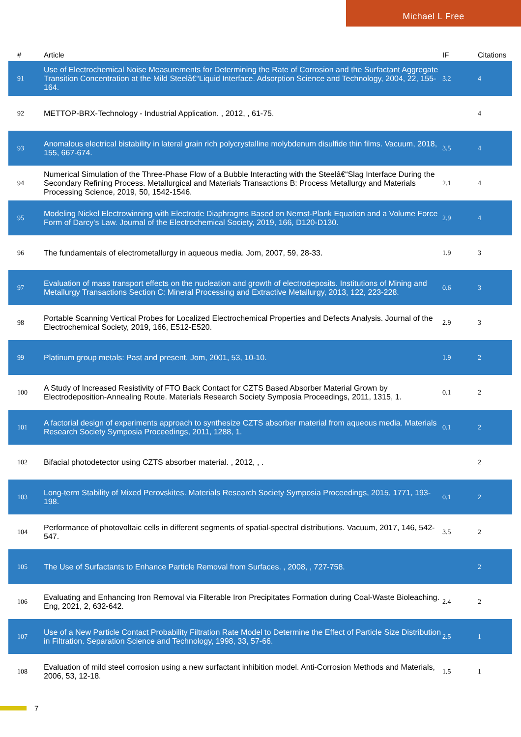Michael L Free
| # | Article | IF | Citations |
| --- | --- | --- | --- |
| 91 | Use of Electrochemical Noise Measurements for Determining the Rate of Corrosion and the Surfactant Aggregate Transition Concentration at the Mild Steelâ€“Liquid Interface. Adsorption Science and Technology, 2004, 22, 155-164. | 3.2 | 4 |
| 92 | METTOP-BRX-Technology - Industrial Application. , 2012, , 61-75. | | 4 |
| 93 | Anomalous electrical bistability in lateral grain rich polycrystalline molybdenum disulfide thin films. Vacuum, 2018, 155, 667-674. | 3.5 | 4 |
| 94 | Numerical Simulation of the Three-Phase Flow of a Bubble Interacting with the Steelâ€“Slag Interface During the Secondary Refining Process. Metallurgical and Materials Transactions B: Process Metallurgy and Materials Processing Science, 2019, 50, 1542-1546. | 2.1 | 4 |
| 95 | Modeling Nickel Electrowinning with Electrode Diaphragms Based on Nernst-Plank Equation and a Volume Force Form of Darcy's Law. Journal of the Electrochemical Society, 2019, 166, D120-D130. | 2.9 | 4 |
| 96 | The fundamentals of electrometallurgy in aqueous media. Jom, 2007, 59, 28-33. | 1.9 | 3 |
| 97 | Evaluation of mass transport effects on the nucleation and growth of electrodeposits. Institutions of Mining and Metallurgy Transactions Section C: Mineral Processing and Extractive Metallurgy, 2013, 122, 223-228. | 0.6 | 3 |
| 98 | Portable Scanning Vertical Probes for Localized Electrochemical Properties and Defects Analysis. Journal of the Electrochemical Society, 2019, 166, E512-E520. | 2.9 | 3 |
| 99 | Platinum group metals: Past and present. Jom, 2001, 53, 10-10. | 1.9 | 2 |
| 100 | A Study of Increased Resistivity of FTO Back Contact for CZTS Based Absorber Material Grown by Electrodeposition-Annealing Route. Materials Research Society Symposia Proceedings, 2011, 1315, 1. | 0.1 | 2 |
| 101 | A factorial design of experiments approach to synthesize CZTS absorber material from aqueous media. Materials Research Society Symposia Proceedings, 2011, 1288, 1. | 0.1 | 2 |
| 102 | Bifacial photodetector using CZTS absorber material. , 2012, , . | | 2 |
| 103 | Long-term Stability of Mixed Perovskites. Materials Research Society Symposia Proceedings, 2015, 1771, 193-198. | 0.1 | 2 |
| 104 | Performance of photovoltaic cells in different segments of spatial-spectral distributions. Vacuum, 2017, 146, 542-547. | 3.5 | 2 |
| 105 | The Use of Surfactants to Enhance Particle Removal from Surfaces. , 2008, , 727-758. | | 2 |
| 106 | Evaluating and Enhancing Iron Removal via Filterable Iron Precipitates Formation during Coal-Waste Bioleaching. Eng, 2021, 2, 632-642. | 2.4 | 2 |
| 107 | Use of a New Particle Contact Probability Filtration Rate Model to Determine the Effect of Particle Size Distribution in Filtration. Separation Science and Technology, 1998, 33, 57-66. | 2.5 | 1 |
| 108 | Evaluation of mild steel corrosion using a new surfactant inhibition model. Anti-Corrosion Methods and Materials, 2006, 53, 12-18. | 1.5 | 1 |
7